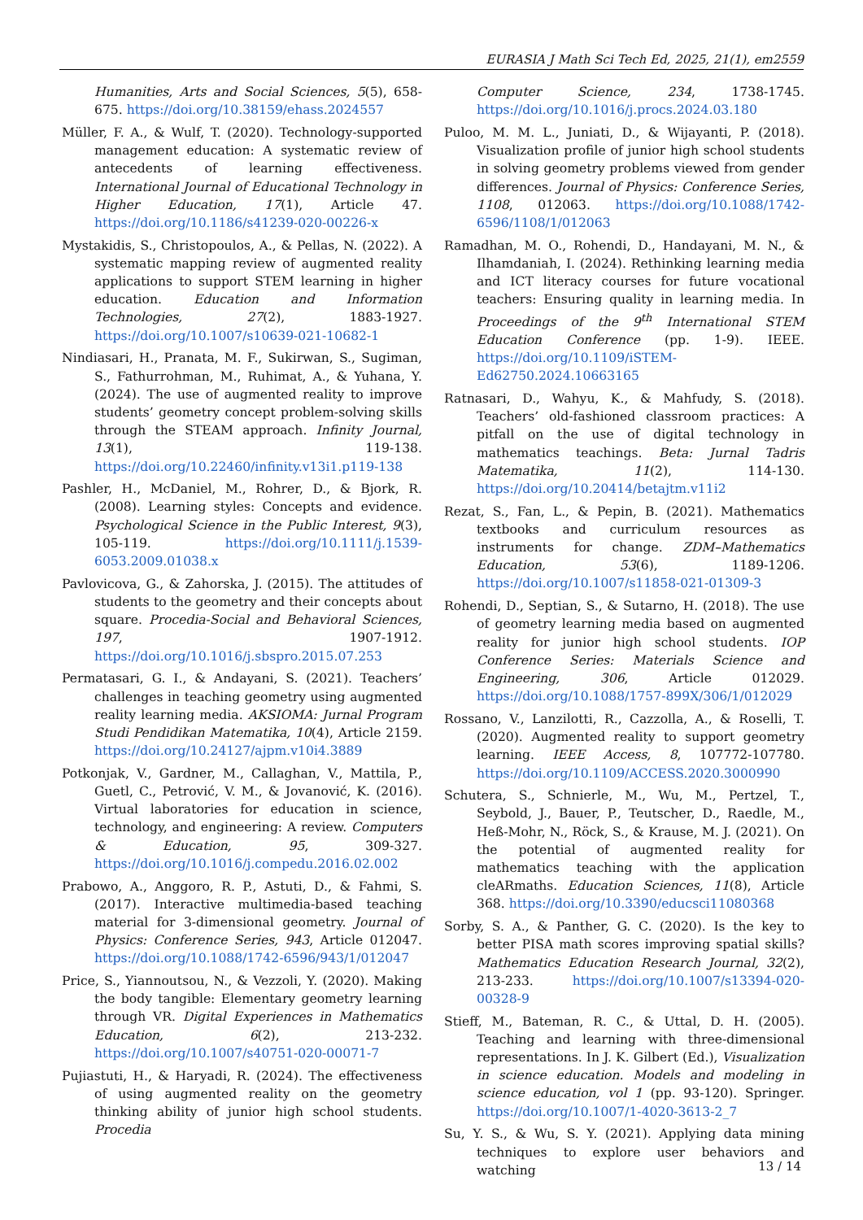EURASIA J Math Sci Tech Ed, 2025, 21(1), em2559
Humanities, Arts and Social Sciences, 5(5), 658-675. https://doi.org/10.38159/ehass.2024557
Müller, F. A., & Wulf, T. (2020). Technology-supported management education: A systematic review of antecedents of learning effectiveness. International Journal of Educational Technology in Higher Education, 17(1), Article 47. https://doi.org/10.1186/s41239-020-00226-x
Mystakidis, S., Christopoulos, A., & Pellas, N. (2022). A systematic mapping review of augmented reality applications to support STEM learning in higher education. Education and Information Technologies, 27(2), 1883-1927. https://doi.org/10.1007/s10639-021-10682-1
Nindiasari, H., Pranata, M. F., Sukirwan, S., Sugiman, S., Fathurrohman, M., Ruhimat, A., & Yuhana, Y. (2024). The use of augmented reality to improve students’ geometry concept problem-solving skills through the STEAM approach. Infinity Journal, 13(1), 119-138. https://doi.org/10.22460/infinity.v13i1.p119-138
Pashler, H., McDaniel, M., Rohrer, D., & Bjork, R. (2008). Learning styles: Concepts and evidence. Psychological Science in the Public Interest, 9(3), 105-119. https://doi.org/10.1111/j.1539-6053.2009.01038.x
Pavlovicova, G., & Zahorska, J. (2015). The attitudes of students to the geometry and their concepts about square. Procedia-Social and Behavioral Sciences, 197, 1907-1912. https://doi.org/10.1016/j.sbspro.2015.07.253
Permatasari, G. I., & Andayani, S. (2021). Teachers’ challenges in teaching geometry using augmented reality learning media. AKSIOMA: Jurnal Program Studi Pendidikan Matematika, 10(4), Article 2159. https://doi.org/10.24127/ajpm.v10i4.3889
Potkonjak, V., Gardner, M., Callaghan, V., Mattila, P., Guetl, C., Petrović, V. M., & Jovanović, K. (2016). Virtual laboratories for education in science, technology, and engineering: A review. Computers & Education, 95, 309-327. https://doi.org/10.1016/j.compedu.2016.02.002
Prabowo, A., Anggoro, R. P., Astuti, D., & Fahmi, S. (2017). Interactive multimedia-based teaching material for 3-dimensional geometry. Journal of Physics: Conference Series, 943, Article 012047. https://doi.org/10.1088/1742-6596/943/1/012047
Price, S., Yiannoutsou, N., & Vezzoli, Y. (2020). Making the body tangible: Elementary geometry learning through VR. Digital Experiences in Mathematics Education, 6(2), 213-232. https://doi.org/10.1007/s40751-020-00071-7
Pujiastuti, H., & Haryadi, R. (2024). The effectiveness of using augmented reality on the geometry thinking ability of junior high school students. Procedia
Computer Science, 234, 1738-1745. https://doi.org/10.1016/j.procs.2024.03.180
Puloo, M. M. L., Juniati, D., & Wijayanti, P. (2018). Visualization profile of junior high school students in solving geometry problems viewed from gender differences. Journal of Physics: Conference Series, 1108, 012063. https://doi.org/10.1088/1742-6596/1108/1/012063
Ramadhan, M. O., Rohendi, D., Handayani, M. N., & Ilhamdaniah, I. (2024). Rethinking learning media and ICT literacy courses for future vocational teachers: Ensuring quality in learning media. In Proceedings of the 9<sup>th</sup> International STEM Education Conference (pp. 1-9). IEEE. https://doi.org/10.1109/iSTEM-Ed62750.2024.10663165
Ratnasari, D., Wahyu, K., & Mahfudy, S. (2018). Teachers’ old-fashioned classroom practices: A pitfall on the use of digital technology in mathematics teachings. Beta: Jurnal Tadris Matematika, 11(2), 114-130. https://doi.org/10.20414/betajtm.v11i2
Rezat, S., Fan, L., & Pepin, B. (2021). Mathematics textbooks and curriculum resources as instruments for change. ZDM–Mathematics Education, 53(6), 1189-1206. https://doi.org/10.1007/s11858-021-01309-3
Rohendi, D., Septian, S., & Sutarno, H. (2018). The use of geometry learning media based on augmented reality for junior high school students. IOP Conference Series: Materials Science and Engineering, 306, Article 012029. https://doi.org/10.1088/1757-899X/306/1/012029
Rossano, V., Lanzilotti, R., Cazzolla, A., & Roselli, T. (2020). Augmented reality to support geometry learning. IEEE Access, 8, 107772-107780. https://doi.org/10.1109/ACCESS.2020.3000990
Schutera, S., Schnierle, M., Wu, M., Pertzel, T., Seybold, J., Bauer, P., Teutscher, D., Raedle, M., Heß-Mohr, N., Röck, S., & Krause, M. J. (2021). On the potential of augmented reality for mathematics teaching with the application cleARmaths. Education Sciences, 11(8), Article 368. https://doi.org/10.3390/educsci11080368
Sorby, S. A., & Panther, G. C. (2020). Is the key to better PISA math scores improving spatial skills? Mathematics Education Research Journal, 32(2), 213-233. https://doi.org/10.1007/s13394-020-00328-9
Stieff, M., Bateman, R. C., & Uttal, D. H. (2005). Teaching and learning with three-dimensional representations. In J. K. Gilbert (Ed.), Visualization in science education. Models and modeling in science education, vol 1 (pp. 93-120). Springer. https://doi.org/10.1007/1-4020-3613-2_7
Su, Y. S., & Wu, S. Y. (2021). Applying data mining techniques to explore user behaviors and watching
13 / 14